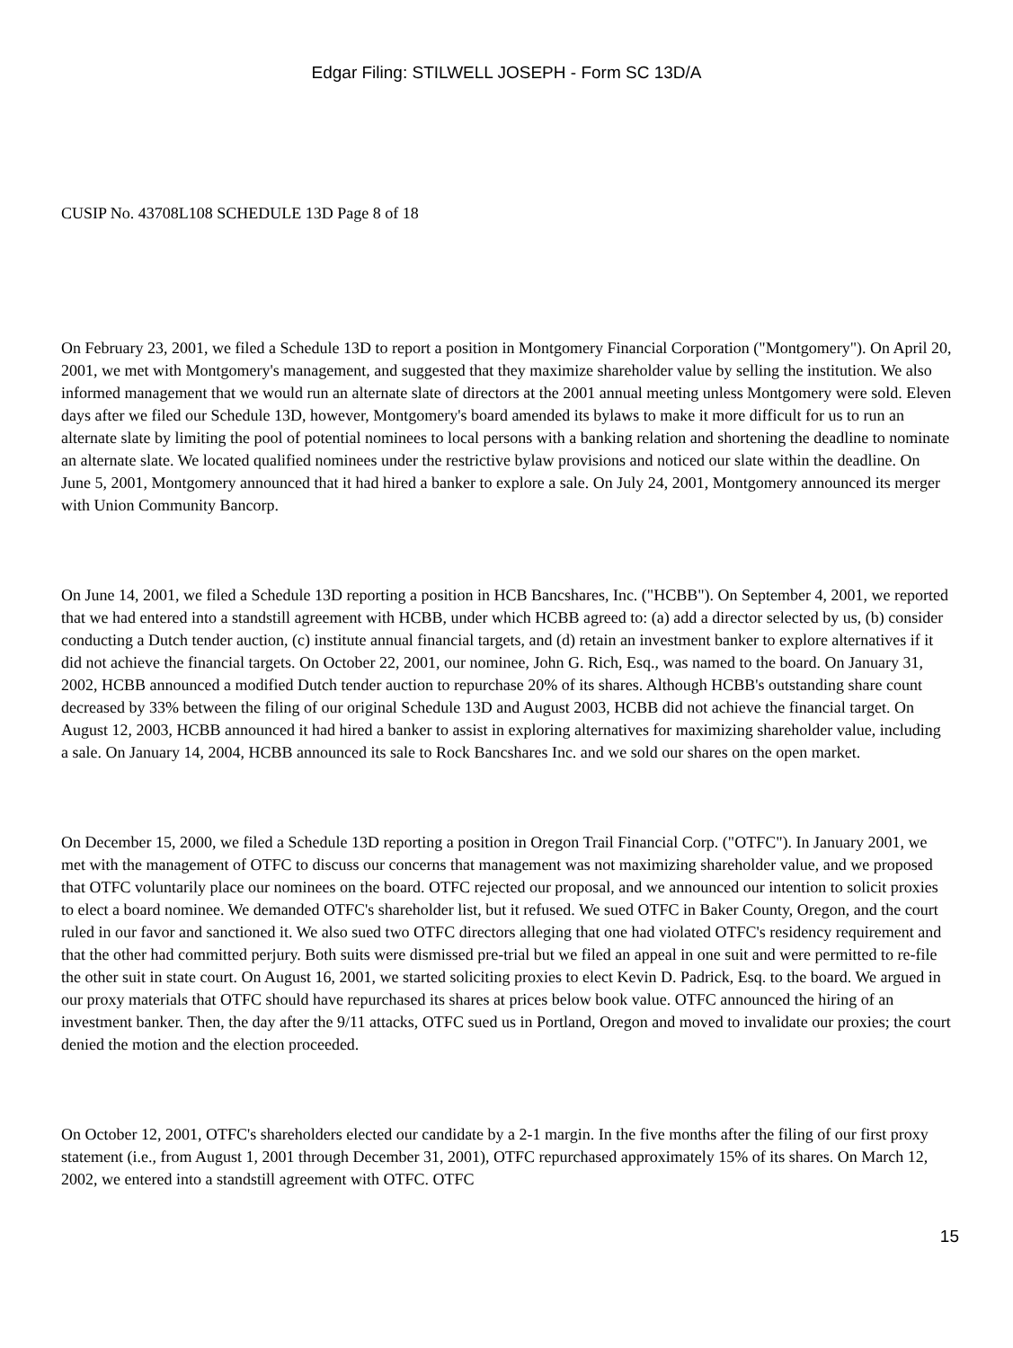Edgar Filing: STILWELL JOSEPH - Form SC 13D/A
CUSIP No. 43708L108 SCHEDULE 13D Page 8 of 18
On February 23, 2001, we filed a Schedule 13D to report a position in Montgomery Financial Corporation ("Montgomery"). On April 20, 2001, we met with Montgomery's management, and suggested that they maximize shareholder value by selling the institution. We also informed management that we would run an alternate slate of directors at the 2001 annual meeting unless Montgomery were sold. Eleven days after we filed our Schedule 13D, however, Montgomery's board amended its bylaws to make it more difficult for us to run an alternate slate by limiting the pool of potential nominees to local persons with a banking relation and shortening the deadline to nominate an alternate slate. We located qualified nominees under the restrictive bylaw provisions and noticed our slate within the deadline. On June 5, 2001, Montgomery announced that it had hired a banker to explore a sale. On July 24, 2001, Montgomery announced its merger with Union Community Bancorp.
On June 14, 2001, we filed a Schedule 13D reporting a position in HCB Bancshares, Inc. ("HCBB"). On September 4, 2001, we reported that we had entered into a standstill agreement with HCBB, under which HCBB agreed to: (a) add a director selected by us, (b) consider conducting a Dutch tender auction, (c) institute annual financial targets, and (d) retain an investment banker to explore alternatives if it did not achieve the financial targets. On October 22, 2001, our nominee, John G. Rich, Esq., was named to the board. On January 31, 2002, HCBB announced a modified Dutch tender auction to repurchase 20% of its shares. Although HCBB's outstanding share count decreased by 33% between the filing of our original Schedule 13D and August 2003, HCBB did not achieve the financial target. On August 12, 2003, HCBB announced it had hired a banker to assist in exploring alternatives for maximizing shareholder value, including a sale. On January 14, 2004, HCBB announced its sale to Rock Bancshares Inc. and we sold our shares on the open market.
On December 15, 2000, we filed a Schedule 13D reporting a position in Oregon Trail Financial Corp. ("OTFC"). In January 2001, we met with the management of OTFC to discuss our concerns that management was not maximizing shareholder value, and we proposed that OTFC voluntarily place our nominees on the board. OTFC rejected our proposal, and we announced our intention to solicit proxies to elect a board nominee. We demanded OTFC's shareholder list, but it refused. We sued OTFC in Baker County, Oregon, and the court ruled in our favor and sanctioned it. We also sued two OTFC directors alleging that one had violated OTFC's residency requirement and that the other had committed perjury. Both suits were dismissed pre-trial but we filed an appeal in one suit and were permitted to re-file the other suit in state court. On August 16, 2001, we started soliciting proxies to elect Kevin D. Padrick, Esq. to the board. We argued in our proxy materials that OTFC should have repurchased its shares at prices below book value. OTFC announced the hiring of an investment banker. Then, the day after the 9/11 attacks, OTFC sued us in Portland, Oregon and moved to invalidate our proxies; the court denied the motion and the election proceeded.
On October 12, 2001, OTFC's shareholders elected our candidate by a 2-1 margin. In the five months after the filing of our first proxy statement (i.e., from August 1, 2001 through December 31, 2001), OTFC repurchased approximately 15% of its shares. On March 12, 2002, we entered into a standstill agreement with OTFC. OTFC
15